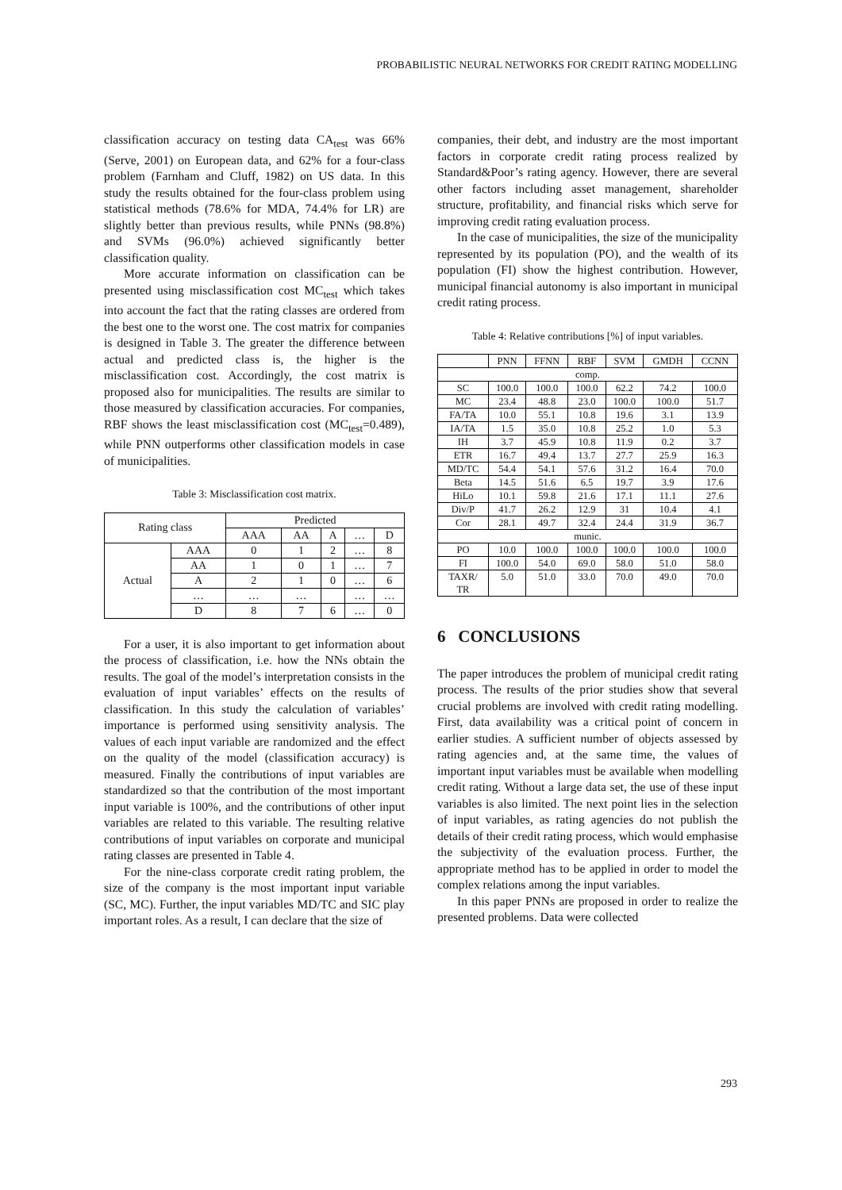PROBABILISTIC NEURAL NETWORKS FOR CREDIT RATING MODELLING
classification accuracy on testing data CA<sub>test</sub> was 66% (Serve, 2001) on European data, and 62% for a four-class problem (Farnham and Cluff, 1982) on US data. In this study the results obtained for the four-class problem using statistical methods (78.6% for MDA, 74.4% for LR) are slightly better than previous results, while PNNs (98.8%) and SVMs (96.0%) achieved significantly better classification quality.
More accurate information on classification can be presented using misclassification cost MC<sub>test</sub> which takes into account the fact that the rating classes are ordered from the best one to the worst one. The cost matrix for companies is designed in Table 3. The greater the difference between actual and predicted class is, the higher is the misclassification cost. Accordingly, the cost matrix is proposed also for municipalities. The results are similar to those measured by classification accuracies. For companies, RBF shows the least misclassification cost (MC<sub>test</sub>=0.489), while PNN outperforms other classification models in case of municipalities.
Table 3: Misclassification cost matrix.
| Rating class | | Predicted | | | | |
| --- | --- | --- | --- | --- | --- | --- |
| | | AAA | AA | A | … | D |
| Actual | AAA | 0 | 1 | 2 | … | 8 |
| | AA | 1 | 0 | 1 | … | 7 |
| | A | 2 | 1 | 0 | … | 6 |
| | … | … | … | | … | … |
| | D | 8 | 7 | 6 | … | 0 |
For a user, it is also important to get information about the process of classification, i.e. how the NNs obtain the results. The goal of the model’s interpretation consists in the evaluation of input variables’ effects on the results of classification. In this study the calculation of variables’ importance is performed using sensitivity analysis. The values of each input variable are randomized and the effect on the quality of the model (classification accuracy) is measured. Finally the contributions of input variables are standardized so that the contribution of the most important input variable is 100%, and the contributions of other input variables are related to this variable. The resulting relative contributions of input variables on corporate and municipal rating classes are presented in Table 4.
For the nine-class corporate credit rating problem, the size of the company is the most important input variable (SC, MC). Further, the input variables MD/TC and SIC play important roles. As a result, I can declare that the size of
companies, their debt, and industry are the most important factors in corporate credit rating process realized by Standard&Poor’s rating agency. However, there are several other factors including asset management, shareholder structure, profitability, and financial risks which serve for improving credit rating evaluation process.
In the case of municipalities, the size of the municipality represented by its population (PO), and the wealth of its population (FI) show the highest contribution. However, municipal financial autonomy is also important in municipal credit rating process.
Table 4: Relative contributions [%] of input variables.
| | PNN | FFNN | RBF | SVM | GMDH | CCNN |
| --- | --- | --- | --- | --- | --- | --- |
| comp. | | | | | | |
| SC | 100.0 | 100.0 | 100.0 | 62.2 | 74.2 | 100.0 |
| MC | 23.4 | 48.8 | 23.0 | 100.0 | 100.0 | 51.7 |
| FA/TA | 10.0 | 55.1 | 10.8 | 19.6 | 3.1 | 13.9 |
| IA/TA | 1.5 | 35.0 | 10.8 | 25.2 | 1.0 | 5.3 |
| IH | 3.7 | 45.9 | 10.8 | 11.9 | 0.2 | 3.7 |
| ETR | 16.7 | 49.4 | 13.7 | 27.7 | 25.9 | 16.3 |
| MD/TC | 54.4 | 54.1 | 57.6 | 31.2 | 16.4 | 70.0 |
| Beta | 14.5 | 51.6 | 6.5 | 19.7 | 3.9 | 17.6 |
| HiLo | 10.1 | 59.8 | 21.6 | 17.1 | 11.1 | 27.6 |
| Div/P | 41.7 | 26.2 | 12.9 | 31 | 10.4 | 4.1 |
| Cor | 28.1 | 49.7 | 32.4 | 24.4 | 31.9 | 36.7 |
| munic. | | | | | | |
| PO | 10.0 | 100.0 | 100.0 | 100.0 | 100.0 | 100.0 |
| FI | 100.0 | 54.0 | 69.0 | 58.0 | 51.0 | 58.0 |
| TAXR/ TR | 5.0 | 51.0 | 33.0 | 70.0 | 49.0 | 70.0 |
6 CONCLUSIONS
The paper introduces the problem of municipal credit rating process. The results of the prior studies show that several crucial problems are involved with credit rating modelling. First, data availability was a critical point of concern in earlier studies. A sufficient number of objects assessed by rating agencies and, at the same time, the values of important input variables must be available when modelling credit rating. Without a large data set, the use of these input variables is also limited. The next point lies in the selection of input variables, as rating agencies do not publish the details of their credit rating process, which would emphasise the subjectivity of the evaluation process. Further, the appropriate method has to be applied in order to model the complex relations among the input variables.
In this paper PNNs are proposed in order to realize the presented problems. Data were collected
293